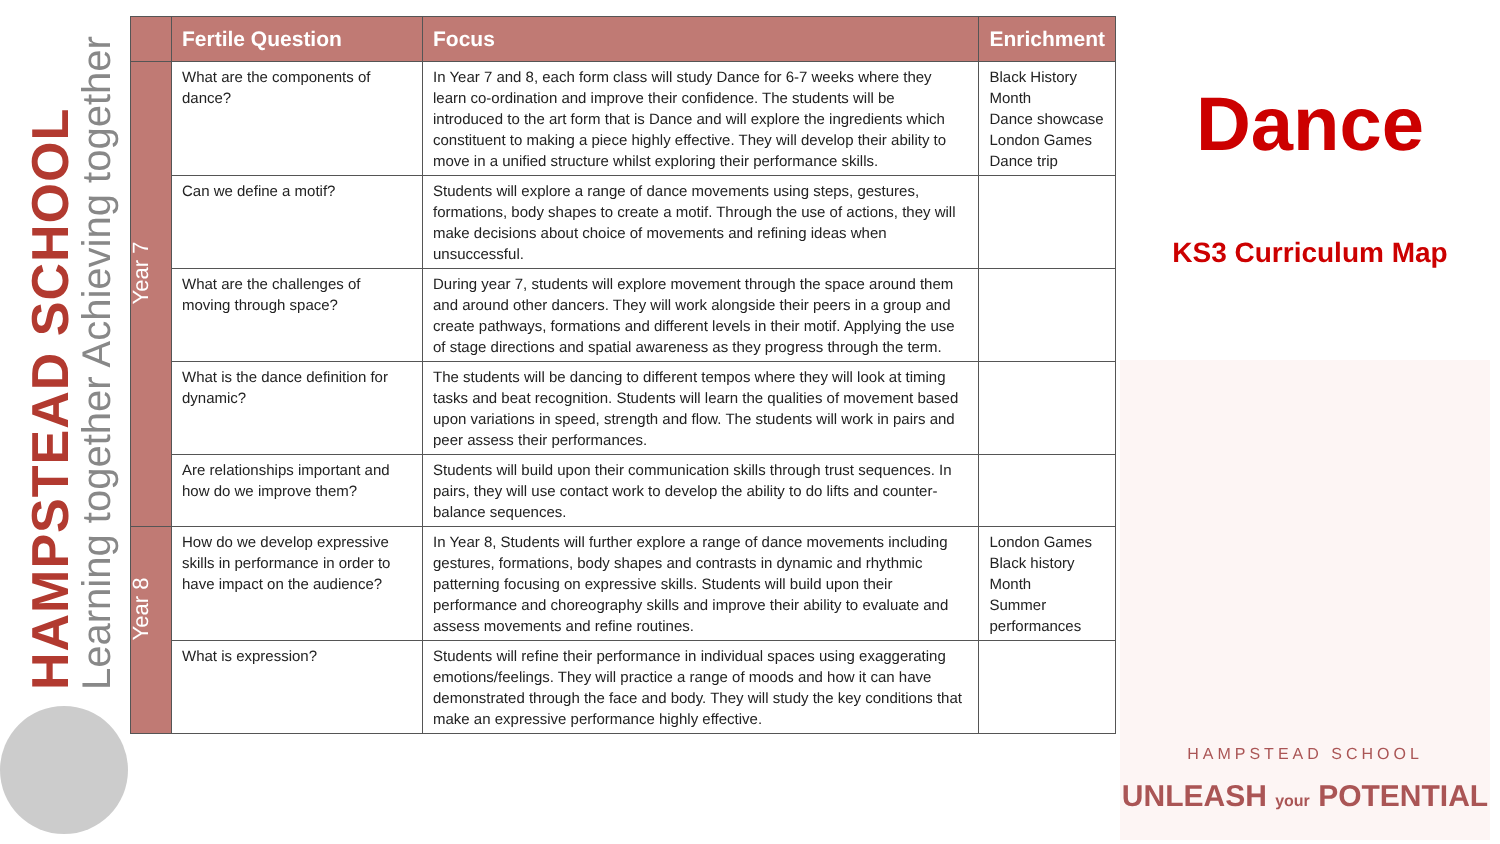HAMPSTEAD SCHOOL
Learning together Achieving together
| | Fertile Question | Focus | Enrichment |
| --- | --- | --- | --- |
| Year 7 | What are the components of dance? | In Year 7 and 8, each form class will study Dance for 6-7 weeks where they learn co-ordination and improve their confidence. The students will be introduced to the art form that is Dance and will explore the ingredients which constituent to making a piece highly effective. They will develop their ability to move in a unified structure whilst exploring their performance skills. | Black History Month Dance showcase London Games Dance trip |
| | Can we define a motif? | Students will explore a range of dance movements using steps, gestures, formations, body shapes to create a motif. Through the use of actions, they will make decisions about choice of movements and refining ideas when unsuccessful. | |
| | What are the challenges of moving through space? | During year 7, students will explore movement through the space around them and around other dancers. They will work alongside their peers in a group and create pathways, formations and different levels in their motif. Applying the use of stage directions and spatial awareness as they progress through the term. | |
| | What is the dance definition for dynamic? | The students will be dancing to different tempos where they will look at timing tasks and beat recognition. Students will learn the qualities of movement based upon variations in speed, strength and flow. The students will work in pairs and peer assess their performances. | |
| | Are relationships important and how do we improve them? | Students will build upon their communication skills through trust sequences. In pairs, they will use contact work to develop the ability to do lifts and counter-balance sequences. | |
| Year 8 | How do we develop expressive skills in performance in order to have impact on the audience? | In Year 8, Students will further explore a range of dance movements including gestures, formations, body shapes and contrasts in dynamic and rhythmic patterning focusing on expressive skills. Students will build upon their performance and choreography skills and improve their ability to evaluate and assess movements and refine routines. | London Games Black history Month Summer performances |
| | What is expression? | Students will refine their performance in individual spaces using exaggerating emotions/feelings. They will practice a range of moods and how it can have demonstrated through the face and body. They will study the key conditions that make an expressive performance highly effective. | |
Dance
KS3 Curriculum Map
HAMPSTEAD SCHOOL
UNLEASH your POTENTIAL